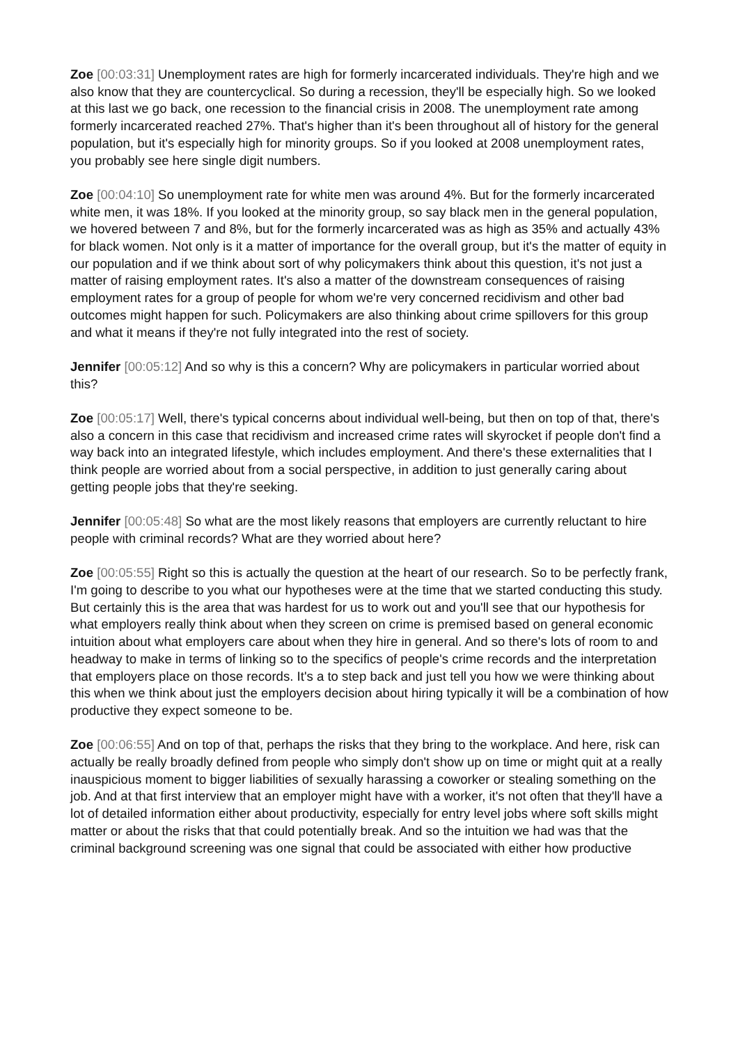Zoe [00:03:31] Unemployment rates are high for formerly incarcerated individuals. They're high and we also know that they are countercyclical. So during a recession, they'll be especially high. So we looked at this last we go back, one recession to the financial crisis in 2008. The unemployment rate among formerly incarcerated reached 27%. That's higher than it's been throughout all of history for the general population, but it's especially high for minority groups. So if you looked at 2008 unemployment rates, you probably see here single digit numbers.
Zoe [00:04:10] So unemployment rate for white men was around 4%. But for the formerly incarcerated white men, it was 18%. If you looked at the minority group, so say black men in the general population, we hovered between 7 and 8%, but for the formerly incarcerated was as high as 35% and actually 43% for black women. Not only is it a matter of importance for the overall group, but it's the matter of equity in our population and if we think about sort of why policymakers think about this question, it's not just a matter of raising employment rates. It's also a matter of the downstream consequences of raising employment rates for a group of people for whom we're very concerned recidivism and other bad outcomes might happen for such. Policymakers are also thinking about crime spillovers for this group and what it means if they're not fully integrated into the rest of society.
Jennifer [00:05:12] And so why is this a concern? Why are policymakers in particular worried about this?
Zoe [00:05:17] Well, there's typical concerns about individual well-being, but then on top of that, there's also a concern in this case that recidivism and increased crime rates will skyrocket if people don't find a way back into an integrated lifestyle, which includes employment. And there's these externalities that I think people are worried about from a social perspective, in addition to just generally caring about getting people jobs that they're seeking.
Jennifer [00:05:48] So what are the most likely reasons that employers are currently reluctant to hire people with criminal records? What are they worried about here?
Zoe [00:05:55] Right so this is actually the question at the heart of our research. So to be perfectly frank, I'm going to describe to you what our hypotheses were at the time that we started conducting this study. But certainly this is the area that was hardest for us to work out and you'll see that our hypothesis for what employers really think about when they screen on crime is premised based on general economic intuition about what employers care about when they hire in general. And so there's lots of room to and headway to make in terms of linking so to the specifics of people's crime records and the interpretation that employers place on those records. It's a to step back and just tell you how we were thinking about this when we think about just the employers decision about hiring typically it will be a combination of how productive they expect someone to be.
Zoe [00:06:55] And on top of that, perhaps the risks that they bring to the workplace. And here, risk can actually be really broadly defined from people who simply don't show up on time or might quit at a really inauspicious moment to bigger liabilities of sexually harassing a coworker or stealing something on the job. And at that first interview that an employer might have with a worker, it's not often that they'll have a lot of detailed information either about productivity, especially for entry level jobs where soft skills might matter or about the risks that that could potentially break. And so the intuition we had was that the criminal background screening was one signal that could be associated with either how productive